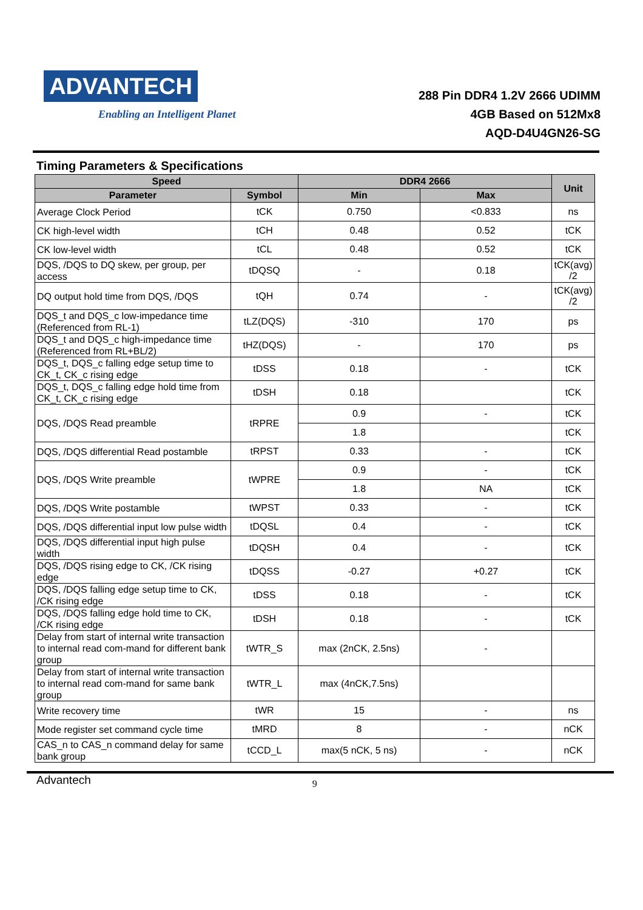ADVANTECH
Enabling an Intelligent Planet
288 Pin DDR4 1.2V 2666 UDIMM
4GB Based on 512Mx8
AQD-D4U4GN26-SG
Timing Parameters & Specifications
| Speed | | DDR4 2666 | | Unit |
| --- | --- | --- | --- | --- |
| Parameter | Symbol | Min | Max | |
| Average Clock Period | tCK | 0.750 | <0.833 | ns |
| CK high-level width | tCH | 0.48 | 0.52 | tCK |
| CK low-level width | tCL | 0.48 | 0.52 | tCK |
| DQS, /DQS to DQ skew, per group, per access | tDQSQ | - | 0.18 | tCK(avg) /2 |
| DQ output hold time from DQS, /DQS | tQH | 0.74 | - | tCK(avg) /2 |
| DQS_t and DQS_c low-impedance time (Referenced from RL-1) | tLZ(DQS) | -310 | 170 | ps |
| DQS_t and DQS_c high-impedance time (Referenced from RL+BL/2) | tHZ(DQS) | - | 170 | ps |
| DQS_t, DQS_c falling edge setup time to CK_t, CK_c rising edge | tDSS | 0.18 | - | tCK |
| DQS_t, DQS_c falling edge hold time from CK_t, CK_c rising edge | tDSH | 0.18 | | tCK |
| DQS, /DQS Read preamble | tRPRE | 0.9 | - | tCK |
| | | 1.8 | | tCK |
| DQS, /DQS differential Read postamble | tRPST | 0.33 | - | tCK |
| DQS, /DQS Write preamble | tWPRE | 0.9 | - | tCK |
| | | 1.8 | NA | tCK |
| DQS, /DQS Write postamble | tWPST | 0.33 | - | tCK |
| DQS, /DQS differential input low pulse width | tDQSL | 0.4 | - | tCK |
| DQS, /DQS differential input high pulse width | tDQSH | 0.4 | - | tCK |
| DQS, /DQS rising edge to CK, /CK rising edge | tDQSS | -0.27 | +0.27 | tCK |
| DQS, /DQS falling edge setup time to CK, /CK rising edge | tDSS | 0.18 | - | tCK |
| DQS, /DQS falling edge hold time to CK, /CK rising edge | tDSH | 0.18 | - | tCK |
| Delay from start of internal write transaction to internal read com-mand for different bank group | tWTR_S | max (2nCK, 2.5ns) | - | |
| Delay from start of internal write transaction to internal read com-mand for same bank group | tWTR_L | max (4nCK,7.5ns) | | |
| Write recovery time | tWR | 15 | - | ns |
| Mode register set command cycle time | tMRD | 8 | - | nCK |
| CAS_n to CAS_n command delay for same bank group | tCCD_L | max(5 nCK, 5 ns) | - | nCK |
Advantech
9